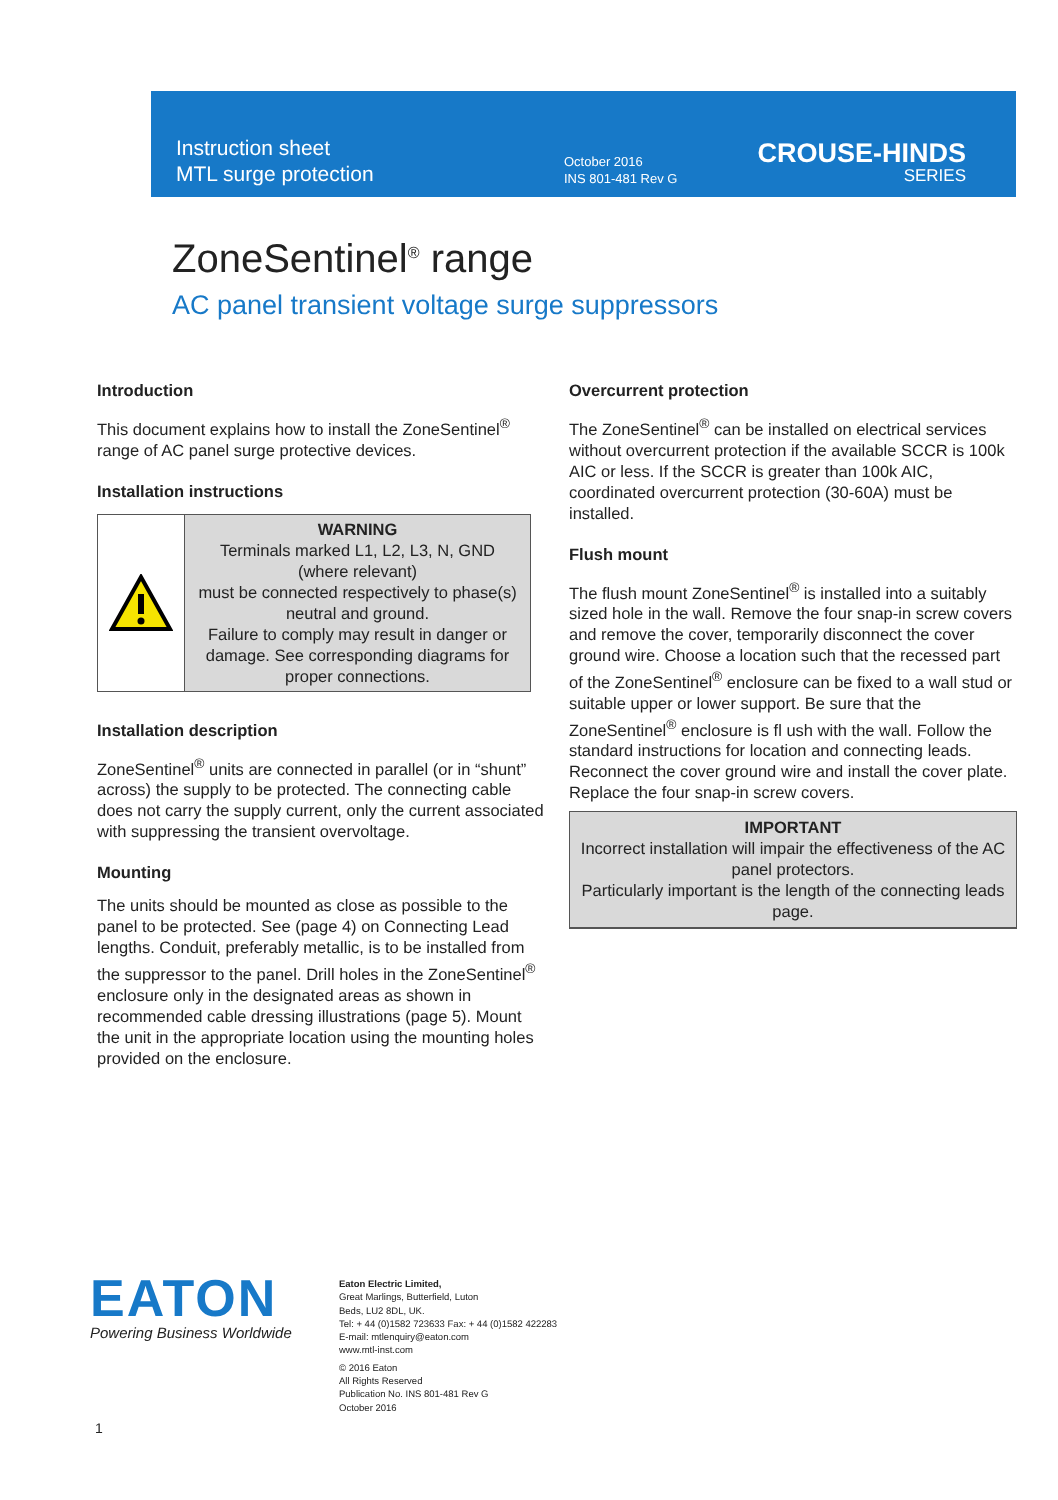Instruction sheet
MTL surge protection
October 2016
INS 801-481 Rev G
CROUSE-HINDS
SERIES
ZoneSentinel<sup>®</sup> range
AC panel transient voltage surge suppressors
Introduction
This document explains how to install the ZoneSentinel<sup>®</sup> range of AC panel surge protective devices.
Installation instructions
WARNING
Terminals marked L1, L2, L3, N, GND (where relevant)
must be connected respectively to phase(s) neutral and ground.
Failure to comply may result in danger or damage. See corresponding diagrams for proper connections.
Installation description
ZoneSentinel<sup>®</sup> units are connected in parallel (or in “shunt” across) the supply to be protected. The connecting cable does not carry the supply current, only the current associated with suppressing the transient overvoltage.
Mounting
The units should be mounted as close as possible to the panel to be protected. See (page 4) on Connecting Lead lengths. Conduit, preferably metallic, is to be installed from the suppressor to the panel. Drill holes in the ZoneSentinel<sup>®</sup> enclosure only in the designated areas as shown in recommended cable dressing illustrations (page 5). Mount the unit in the appropriate location using the mounting holes provided on the enclosure.
Overcurrent protection
The ZoneSentinel<sup>®</sup> can be installed on electrical services without overcurrent protection if the available SCCR is 100k AIC or less. If the SCCR is greater than 100k AIC, coordinated overcurrent protection (30-60A) must be installed.
Flush mount
The flush mount ZoneSentinel<sup>®</sup> is installed into a suitably sized hole in the wall. Remove the four snap-in screw covers and remove the cover, temporarily disconnect the cover ground wire. Choose a location such that the recessed part of the ZoneSentinel<sup>®</sup> enclosure can be fixed to a wall stud or suitable upper or lower support. Be sure that the ZoneSentinel<sup>®</sup> enclosure is fl ush with the wall. Follow the standard instructions for location and connecting leads. Reconnect the cover ground wire and install the cover plate. Replace the four snap-in screw covers.
IMPORTANT
Incorrect installation will impair the effectiveness of the AC panel protectors.
Particularly important is the length of the connecting leads page.
EATON
Powering Business Worldwide
Eaton Electric Limited,
Great Marlings, Butterfield, Luton
Beds, LU2 8DL, UK.
Tel: + 44 (0)1582 723633 Fax: + 44 (0)1582 422283
E-mail: mtlenquiry@eaton.com
www.mtl-inst.com
© 2016 Eaton
All Rights Reserved
Publication No. INS 801-481 Rev G
October 2016
1